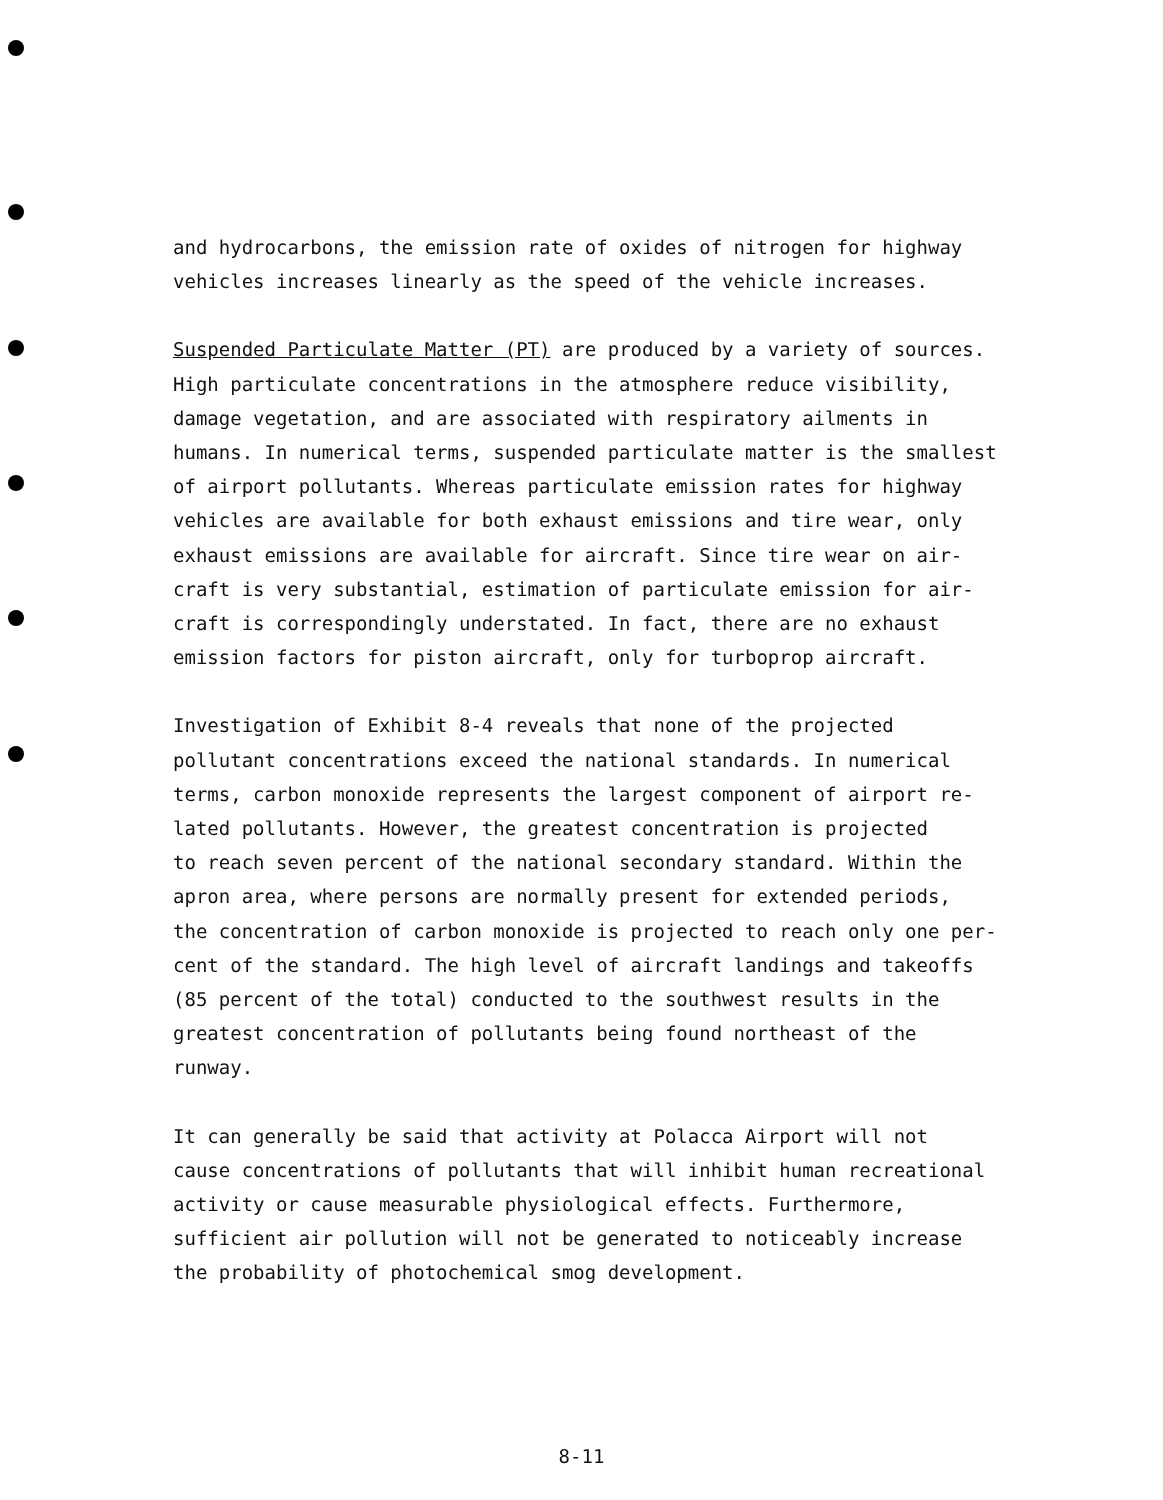and hydrocarbons, the emission rate of oxides of nitrogen for highway vehicles increases linearly as the speed of the vehicle increases.
Suspended Particulate Matter (PT) are produced by a variety of sources. High particulate concentrations in the atmosphere reduce visibility, damage vegetation, and are associated with respiratory ailments in humans. In numerical terms, suspended particulate matter is the smallest of airport pollutants. Whereas particulate emission rates for highway vehicles are available for both exhaust emissions and tire wear, only exhaust emissions are available for aircraft. Since tire wear on air- craft is very substantial, estimation of particulate emission for air- craft is correspondingly understated. In fact, there are no exhaust emission factors for piston aircraft, only for turboprop aircraft.
Investigation of Exhibit 8-4 reveals that none of the projected pollutant concentrations exceed the national standards. In numerical terms, carbon monoxide represents the largest component of airport re- lated pollutants. However, the greatest concentration is projected to reach seven percent of the national secondary standard. Within the apron area, where persons are normally present for extended periods, the concentration of carbon monoxide is projected to reach only one per- cent of the standard. The high level of aircraft landings and takeoffs (85 percent of the total) conducted to the southwest results in the greatest concentration of pollutants being found northeast of the runway.
It can generally be said that activity at Polacca Airport will not cause concentrations of pollutants that will inhibit human recreational activity or cause measurable physiological effects. Furthermore, sufficient air pollution will not be generated to noticeably increase the probability of photochemical smog development.
8-11